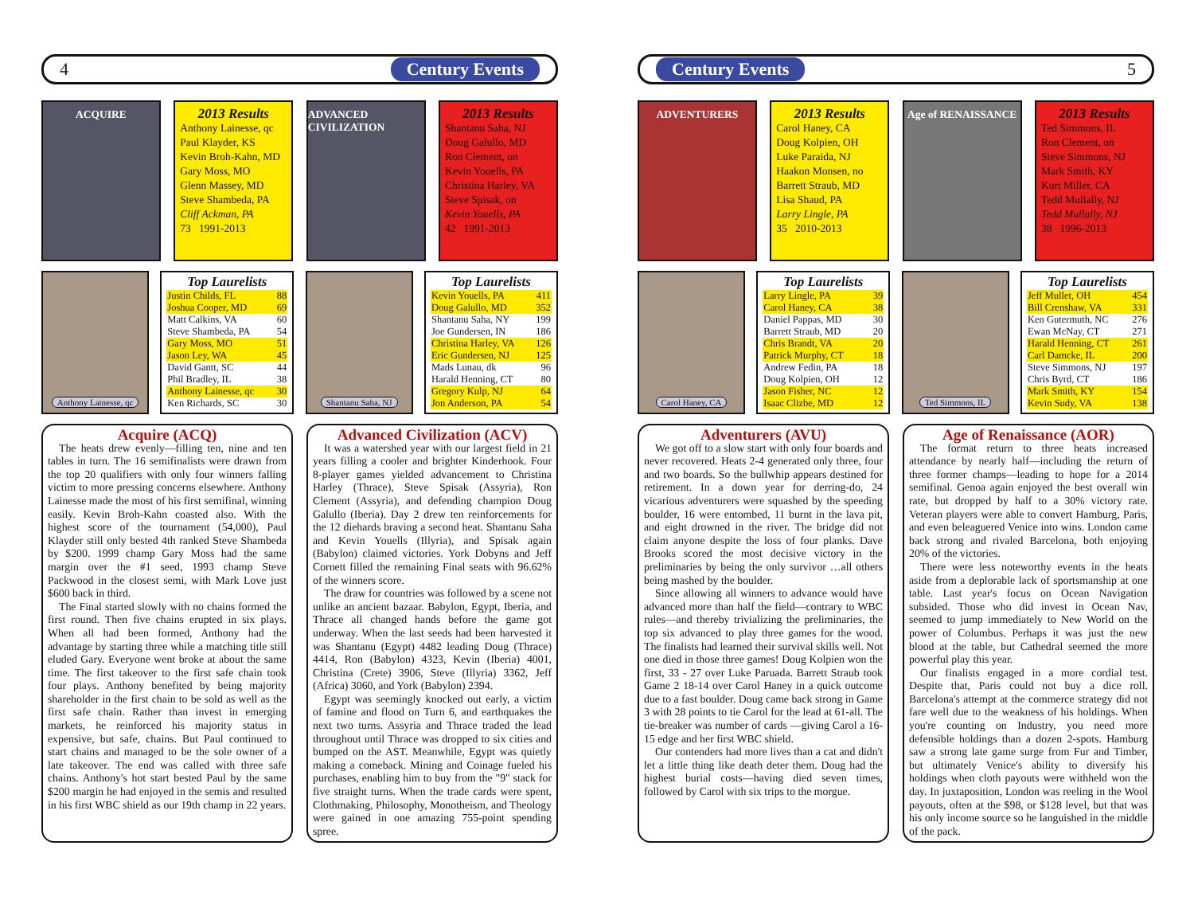4 Century Events
ACQUIRE
2013 Results
Anthony Lainesse, qc
Paul Klayder, KS
Kevin Broh-Kahn, MD
Gary Moss, MO
Glenn Massey, MD
Steve Shambeda, PA
Cliff Ackman, PA
73 1991-2013
ADVANCED CIVILIZATION
2013 Results
Shantanu Saha, NJ
Doug Galullo, MD
Ron Clement, on
Kevin Youells, PA
Christina Harley, VA
Steve Spisak, on
Kevin Youells, PA
42 1991-2013
Anthony Lainesse, qc
Top Laurelists
| Justin Childs, FL | 88 |
| Joshua Cooper, MD | 69 |
| Matt Calkins, VA | 60 |
| Steve Shambeda, PA | 54 |
| Gary Moss, MO | 51 |
| Jason Ley, WA | 45 |
| David Gantt, SC | 44 |
| Phil Bradley, IL | 38 |
| Anthony Lainesse, qc | 30 |
| Ken Richards, SC | 30 |
Shantanu Saha, NJ
Top Laurelists
| Kevin Youells, PA | 411 |
| Doug Galullo, MD | 352 |
| Shantanu Saha, NY | 199 |
| Joe Gundersen, IN | 186 |
| Christina Harley, VA | 126 |
| Eric Gundersen, NJ | 125 |
| Mads Lunau, dk | 96 |
| Harald Henning, CT | 80 |
| Gregory Kulp, NJ | 64 |
| Jon Anderson, PA | 54 |
Acquire (ACQ)
The heats drew evenly—filling ten, nine and ten tables in turn. The 16 semifinalists were drawn from the top 20 qualifiers with only four winners falling victim to more pressing concerns elsewhere. Anthony Lainesse made the most of his first semifinal, winning easily. Kevin Broh-Kahn coasted also. With the highest score of the tournament (54,000), Paul Klayder still only bested 4th ranked Steve Shambeda by $200. 1999 champ Gary Moss had the same margin over the #1 seed, 1993 champ Steve Packwood in the closest semi, with Mark Love just $600 back in third.
The Final started slowly with no chains formed the first round. Then five chains erupted in six plays. When all had been formed, Anthony had the advantage by starting three while a matching title still eluded Gary. Everyone went broke at about the same time. The first takeover to the first safe chain took four plays. Anthony benefited by being majority shareholder in the first chain to be sold as well as the first safe chain. Rather than invest in emerging markets, he reinforced his majority status in expensive, but safe, chains. But Paul continued to start chains and managed to be the sole owner of a late takeover. The end was called with three safe chains. Anthony's hot start bested Paul by the same $200 margin he had enjoyed in the semis and resulted in his first WBC shield as our 19th champ in 22 years.
Advanced Civilization (ACV)
It was a watershed year with our largest field in 21 years filling a cooler and brighter Kinderhook. Four 8-player games yielded advancement to Christina Harley (Thrace), Steve Spisak (Assyria), Ron Clement (Assyria), and defending champion Doug Galullo (Iberia). Day 2 drew ten reinforcements for the 12 diehards braving a second heat. Shantanu Saha and Kevin Youells (Illyria), and Spisak again (Babylon) claimed victories. York Dobyns and Jeff Cornett filled the remaining Final seats with 96.62% of the winners score.
The draw for countries was followed by a scene not unlike an ancient bazaar. Babylon, Egypt, Iberia, and Thrace all changed hands before the game got underway. When the last seeds had been harvested it was Shantanu (Egypt) 4482 leading Doug (Thrace) 4414, Ron (Babylon) 4323, Kevin (Iberia) 4001, Christina (Crete) 3906, Steve (Illyria) 3362, Jeff (Africa) 3060, and York (Babylon) 2394.
Egypt was seemingly knocked out early, a victim of famine and flood on Turn 6, and earthquakes the next two turns. Assyria and Thrace traded the lead throughout until Thrace was dropped to six cities and bumped on the AST. Meanwhile, Egypt was quietly making a comeback. Mining and Coinage fueled his purchases, enabling him to buy from the "9" stack for five straight turns. When the trade cards were spent, Clothmaking, Philosophy, Monotheism, and Theology were gained in one amazing 755-point spending spree.
Century Events 5
ADVENTURERS
2013 Results
Carol Haney, CA
Doug Kolpien, OH
Luke Paraida, NJ
Haakon Monsen, no
Barrett Straub, MD
Lisa Shaud, PA
Larry Lingle, PA
35 2010-2013
Age of RENAISSANCE
2013 Results
Ted Simmons, IL
Ron Clement, on
Steve Simmons, NJ
Mark Smith, KY
Kurt Miller, CA
Tedd Mullally, NJ
Tedd Mullally, NJ
38 1996-2013
Carol Haney, CA
Top Laurelists
| Larry Lingle, PA | 39 |
| Carol Haney, CA | 38 |
| Daniel Pappas, MD | 30 |
| Barrett Straub, MD | 20 |
| Chris Brandt, VA | 20 |
| Patrick Murphy, CT | 18 |
| Andrew Fedin, PA | 18 |
| Doug Kolpien, OH | 12 |
| Jason Fisher, NC | 12 |
| Isaac Clizbe, MD | 12 |
Ted Simmons, IL
Top Laurelists
| Jeff Mullet, OH | 454 |
| Bill Crenshaw, VA | 331 |
| Ken Gutermuth, NC | 276 |
| Ewan McNay, CT | 271 |
| Harald Henning, CT | 261 |
| Carl Damcke, IL | 200 |
| Steve Simmons, NJ | 197 |
| Chris Byrd, CT | 186 |
| Mark Smith, KY | 154 |
| Kevin Sudy, VA | 138 |
Adventurers (AVU)
We got off to a slow start with only four boards and never recovered. Heats 2-4 generated only three, four and two boards. So the bullwhip appears destined for retirement. In a down year for derring-do, 24 vicarious adventurers were squashed by the speeding boulder, 16 were entombed, 11 burnt in the lava pit, and eight drowned in the river. The bridge did not claim anyone despite the loss of four planks. Dave Brooks scored the most decisive victory in the preliminaries by being the only survivor …all others being mashed by the boulder.
Since allowing all winners to advance would have advanced more than half the field—contrary to WBC rules—and thereby trivializing the preliminaries, the top six advanced to play three games for the wood. The finalists had learned their survival skills well. Not one died in those three games! Doug Kolpien won the first, 33 - 27 over Luke Paruada. Barrett Straub took Game 2 18-14 over Carol Haney in a quick outcome due to a fast boulder. Doug came back strong in Game 3 with 28 points to tie Carol for the lead at 61-all. The tie-breaker was number of cards —giving Carol a 16-15 edge and her first WBC shield.
Our contenders had more lives than a cat and didn't let a little thing like death deter them. Doug had the highest burial costs—having died seven times, followed by Carol with six trips to the morgue.
Age of Renaissance (AOR)
The format return to three heats increased attendance by nearly half—including the return of three former champs—leading to hope for a 2014 semifinal. Genoa again enjoyed the best overall win rate, but dropped by half to a 30% victory rate. Veteran players were able to convert Hamburg, Paris, and even beleaguered Venice into wins. London came back strong and rivaled Barcelona, both enjoying 20% of the victories.
There were less noteworthy events in the heats aside from a deplorable lack of sportsmanship at one table. Last year's focus on Ocean Navigation subsided. Those who did invest in Ocean Nav, seemed to jump immediately to New World on the power of Columbus. Perhaps it was just the new blood at the table, but Cathedral seemed the more powerful play this year.
Our finalists engaged in a more cordial test. Despite that, Paris could not buy a dice roll. Barcelona's attempt at the commerce strategy did not fare well due to the weakness of his holdings. When you're counting on Industry, you need more defensible holdings than a dozen 2-spots. Hamburg saw a strong late game surge from Fur and Timber, but ultimately Venice's ability to diversify his holdings when cloth payouts were withheld won the day. In juxtaposition, London was reeling in the Wool payouts, often at the $98, or $128 level, but that was his only income source so he languished in the middle of the pack.